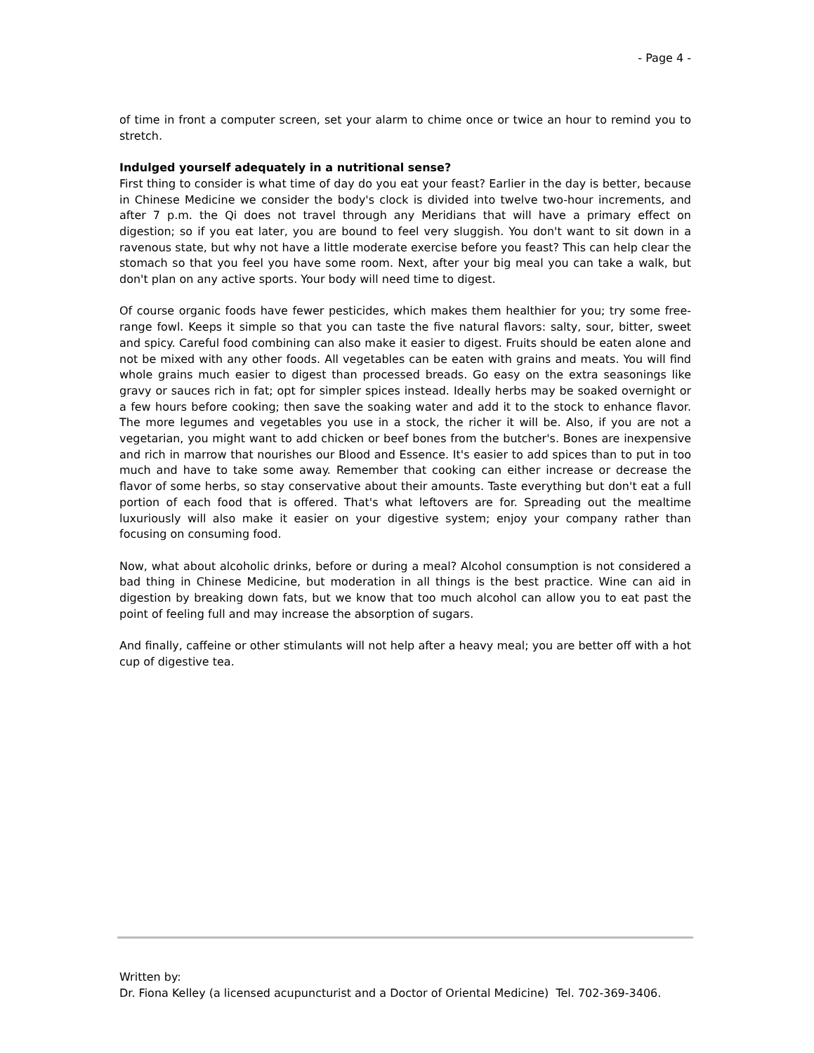- Page 4 -
of time in front a computer screen, set your alarm to chime once or twice an hour to remind you to stretch.
Indulged yourself adequately in a nutritional sense?
First thing to consider is what time of day do you eat your feast? Earlier in the day is better, because in Chinese Medicine we consider the body's clock is divided into twelve two-hour increments, and after 7 p.m. the Qi does not travel through any Meridians that will have a primary effect on digestion; so if you eat later, you are bound to feel very sluggish. You don't want to sit down in a ravenous state, but why not have a little moderate exercise before you feast? This can help clear the stomach so that you feel you have some room. Next, after your big meal you can take a walk, but don't plan on any active sports. Your body will need time to digest.
Of course organic foods have fewer pesticides, which makes them healthier for you; try some free-range fowl. Keeps it simple so that you can taste the five natural flavors: salty, sour, bitter, sweet and spicy. Careful food combining can also make it easier to digest. Fruits should be eaten alone and not be mixed with any other foods. All vegetables can be eaten with grains and meats. You will find whole grains much easier to digest than processed breads. Go easy on the extra seasonings like gravy or sauces rich in fat; opt for simpler spices instead. Ideally herbs may be soaked overnight or a few hours before cooking; then save the soaking water and add it to the stock to enhance flavor. The more legumes and vegetables you use in a stock, the richer it will be. Also, if you are not a vegetarian, you might want to add chicken or beef bones from the butcher's. Bones are inexpensive and rich in marrow that nourishes our Blood and Essence. It's easier to add spices than to put in too much and have to take some away. Remember that cooking can either increase or decrease the flavor of some herbs, so stay conservative about their amounts. Taste everything but don't eat a full portion of each food that is offered. That's what leftovers are for. Spreading out the mealtime luxuriously will also make it easier on your digestive system; enjoy your company rather than focusing on consuming food.
Now, what about alcoholic drinks, before or during a meal? Alcohol consumption is not considered a bad thing in Chinese Medicine, but moderation in all things is the best practice. Wine can aid in digestion by breaking down fats, but we know that too much alcohol can allow you to eat past the point of feeling full and may increase the absorption of sugars.
And finally, caffeine or other stimulants will not help after a heavy meal; you are better off with a hot cup of digestive tea.
Written by:
Dr. Fiona Kelley (a licensed acupuncturist and a Doctor of Oriental Medicine) Tel. 702-369-3406.